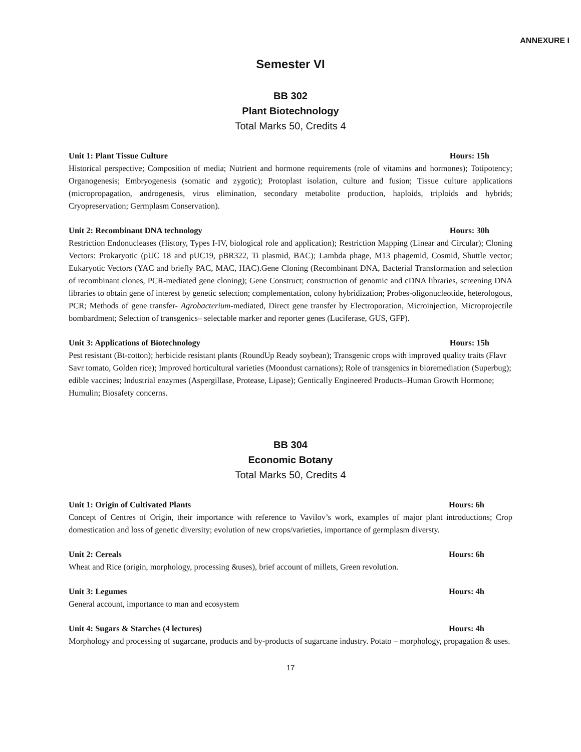ANNEXURE I
Semester VI
BB 302
Plant Biotechnology
Total Marks 50, Credits 4
Unit 1: Plant Tissue Culture Hours: 15h
Historical perspective; Composition of media; Nutrient and hormone requirements (role of vitamins and hormones); Totipotency; Organogenesis; Embryogenesis (somatic and zygotic); Protoplast isolation, culture and fusion; Tissue culture applications (micropropagation, androgenesis, virus elimination, secondary metabolite production, haploids, triploids and hybrids; Cryopreservation; Germplasm Conservation).
Unit 2: Recombinant DNA technology Hours: 30h
Restriction Endonucleases (History, Types I-IV, biological role and application); Restriction Mapping (Linear and Circular); Cloning Vectors: Prokaryotic (pUC 18 and pUC19, pBR322, Ti plasmid, BAC); Lambda phage, M13 phagemid, Cosmid, Shuttle vector; Eukaryotic Vectors (YAC and briefly PAC, MAC, HAC).Gene Cloning (Recombinant DNA, Bacterial Transformation and selection of recombinant clones, PCR-mediated gene cloning); Gene Construct; construction of genomic and cDNA libraries, screening DNA libraries to obtain gene of interest by genetic selection; complementation, colony hybridization; Probes-oligonucleotide, heterologous, PCR; Methods of gene transfer- Agrobacterium-mediated, Direct gene transfer by Electroporation, Microinjection, Microprojectile bombardment; Selection of transgenics– selectable marker and reporter genes (Luciferase, GUS, GFP).
Unit 3: Applications of Biotechnology Hours: 15h
Pest resistant (Bt-cotton); herbicide resistant plants (RoundUp Ready soybean); Transgenic crops with improved quality traits (Flavr Savr tomato, Golden rice); Improved horticultural varieties (Moondust carnations); Role of transgenics in bioremediation (Superbug); edible vaccines; Industrial enzymes (Aspergillase, Protease, Lipase); Gentically Engineered Products–Human Growth Hormone; Humulin; Biosafety concerns.
BB 304
Economic Botany
Total Marks 50, Credits 4
Unit 1: Origin of Cultivated Plants Hours: 6h
Concept of Centres of Origin, their importance with reference to Vavilov’s work, examples of major plant introductions; Crop domestication and loss of genetic diversity; evolution of new crops/varieties, importance of germplasm diversty.
Unit 2: Cereals Hours: 6h
Wheat and Rice (origin, morphology, processing &uses), brief account of millets, Green revolution.
Unit 3: Legumes Hours: 4h
General account, importance to man and ecosystem
Unit 4: Sugars & Starches (4 lectures) Hours: 4h
Morphology and processing of sugarcane, products and by-products of sugarcane industry. Potato – morphology, propagation & uses.
17